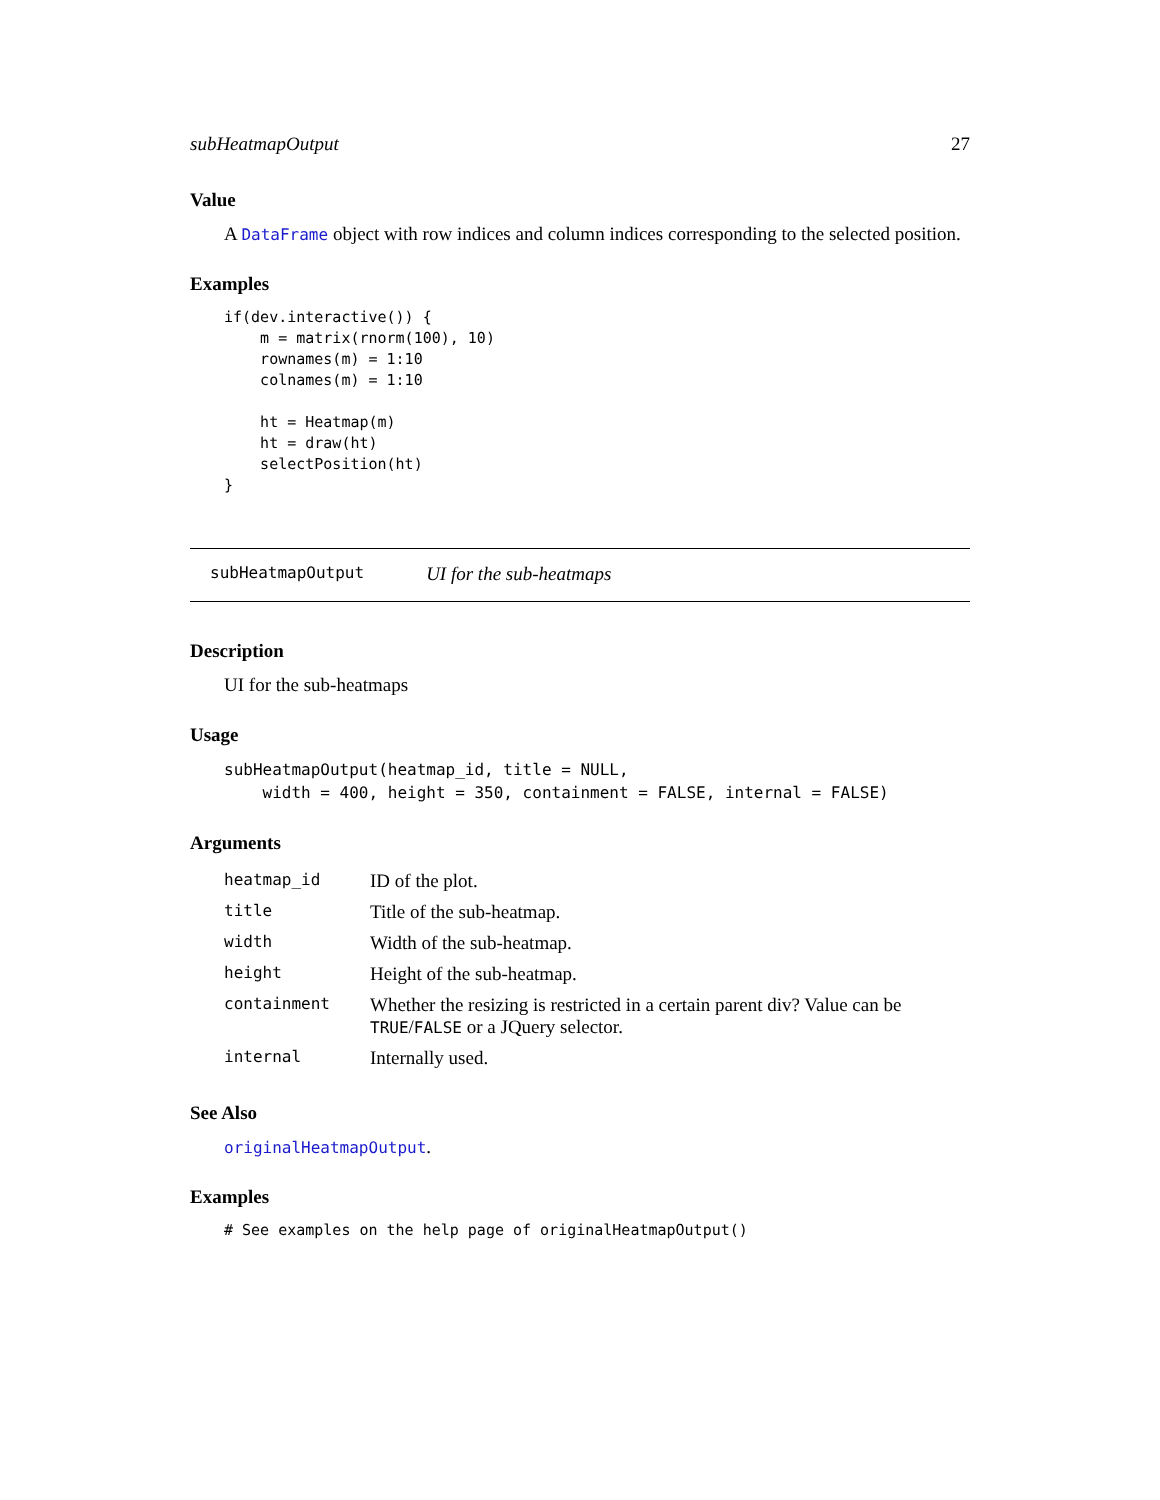subHeatmapOutput 27
Value
A DataFrame object with row indices and column indices corresponding to the selected position.
Examples
if(dev.interactive()) {
    m = matrix(rnorm(100), 10)
    rownames(m) = 1:10
    colnames(m) = 1:10

    ht = Heatmap(m)
    ht = draw(ht)
    selectPosition(ht)
}
subHeatmapOutput UI for the sub-heatmaps
Description
UI for the sub-heatmaps
Usage
subHeatmapOutput(heatmap_id, title = NULL,
    width = 400, height = 350, containment = FALSE, internal = FALSE)
Arguments
| heatmap_id | ID of the plot. |
| title | Title of the sub-heatmap. |
| width | Width of the sub-heatmap. |
| height | Height of the sub-heatmap. |
| containment | Whether the resizing is restricted in a certain parent div? Value can be TRUE / FALSE or a JQuery selector. |
| internal | Internally used. |
See Also
originalHeatmapOutput.
Examples
# See examples on the help page of originalHeatmapOutput()